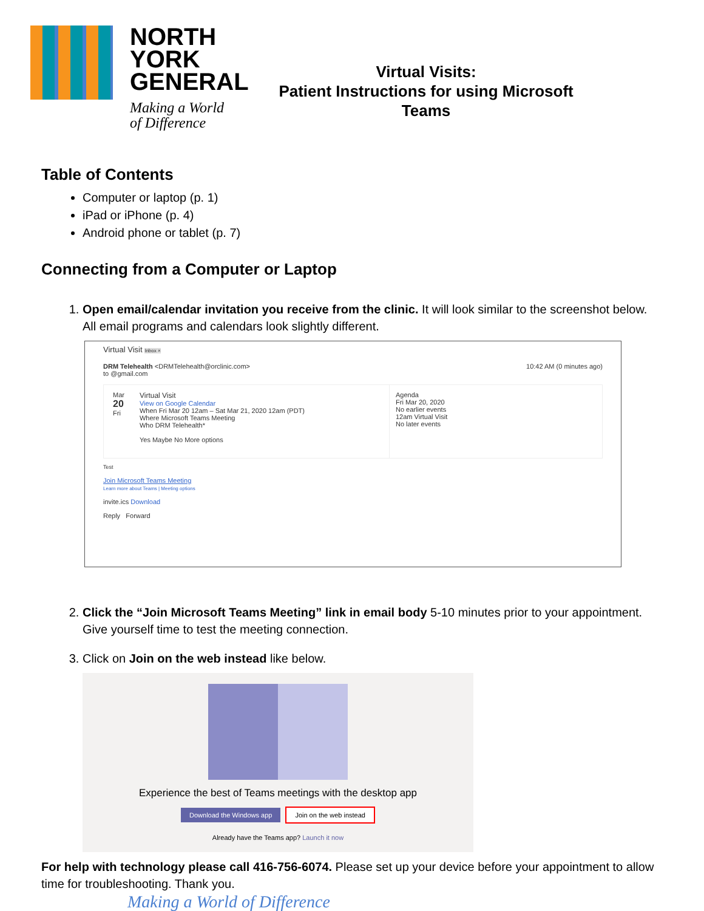NORTH
YORK
GENERAL
Making a World
of Difference
Virtual Visits:
Patient Instructions for using Microsoft Teams
Table of Contents
Computer or laptop (p. 1)
iPad or iPhone (p. 4)
Android phone or tablet (p. 7)
Connecting from a Computer or Laptop
1. Open email/calendar invitation you receive from the clinic. It will look similar to the screenshot below. All email programs and calendars look slightly different.
Virtual Visit Inbox ×
DRM Telehealth <DRMTelehealth@orclinic.com> 10:42 AM (0 minutes ago)
to @gmail.com
Mar
20
Fri
Virtual Visit
View on Google Calendar
When Fri Mar 20 12am – Sat Mar 21, 2020 12am (PDT)
Where Microsoft Teams Meeting
Who DRM Telehealth*
Yes Maybe No More options
Agenda
Fri Mar 20, 2020
No earlier events
12am Virtual Visit
No later events
Test
Join Microsoft Teams Meeting
Learn more about Teams | Meeting options
invite.ics Download
Reply Forward
2. Click the “Join Microsoft Teams Meeting” link in email body 5-10 minutes prior to your appointment. Give yourself time to test the meeting connection.
3. Click on Join on the web instead like below.
Experience the best of Teams meetings with the desktop app
Download the Windows app Join on the web instead
Already have the Teams app? Launch it now
For help with technology please call 416-756-6074. Please set up your device before your appointment to allow time for troubleshooting. Thank you.
Making a World of Difference